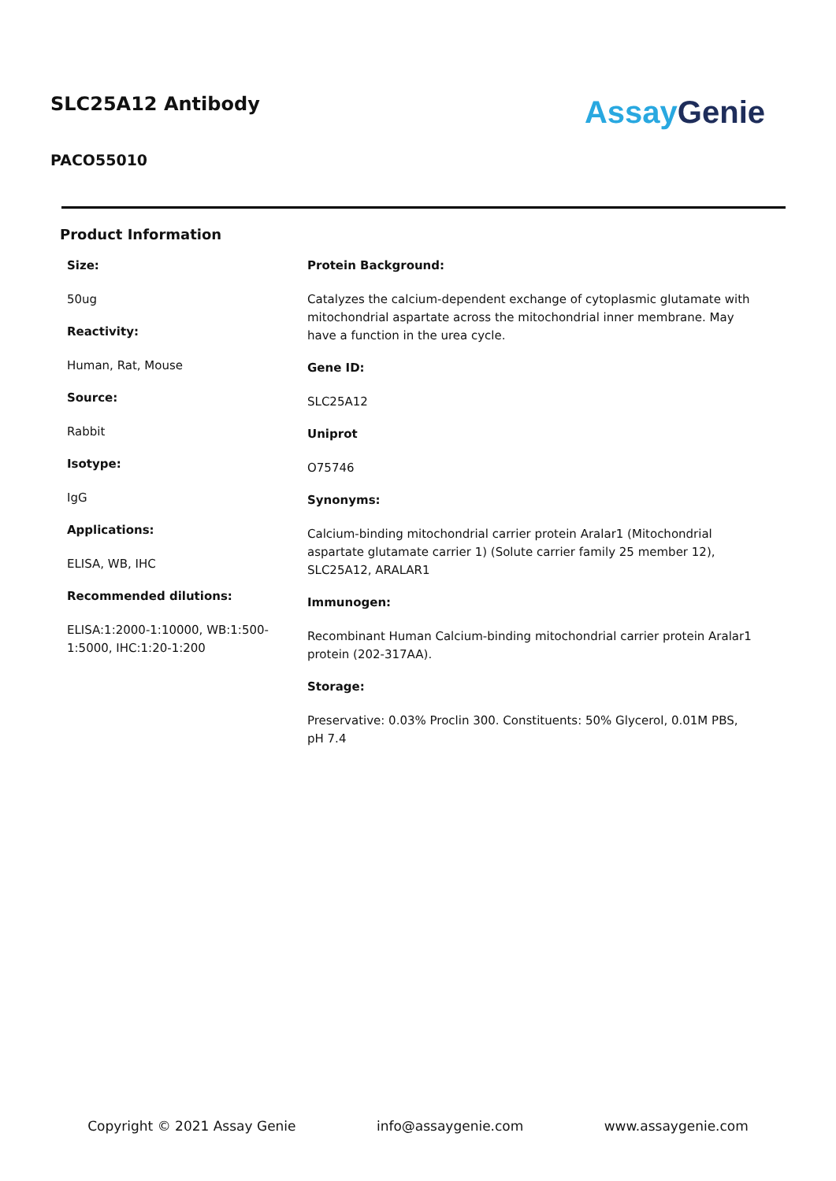SLC25A12 Antibody
PACO55010
Assay Genie
Product Information
Size:
50ug
Reactivity:
Human, Rat, Mouse
Source:
Rabbit
Isotype:
IgG
Applications:
ELISA, WB, IHC
Recommended dilutions:
ELISA:1:2000-1:10000, WB:1:500-1:5000, IHC:1:20-1:200
Protein Background:
Catalyzes the calcium-dependent exchange of cytoplasmic glutamate with mitochondrial aspartate across the mitochondrial inner membrane. May have a function in the urea cycle.
Gene ID:
SLC25A12
Uniprot
O75746
Synonyms:
Calcium-binding mitochondrial carrier protein Aralar1 (Mitochondrial aspartate glutamate carrier 1) (Solute carrier family 25 member 12), SLC25A12, ARALAR1
Immunogen:
Recombinant Human Calcium-binding mitochondrial carrier protein Aralar1 protein (202-317AA).
Storage:
Preservative: 0.03% Proclin 300. Constituents: 50% Glycerol, 0.01M PBS, pH 7.4
Copyright © 2021 Assay Genie info@assaygenie.com www.assaygenie.com